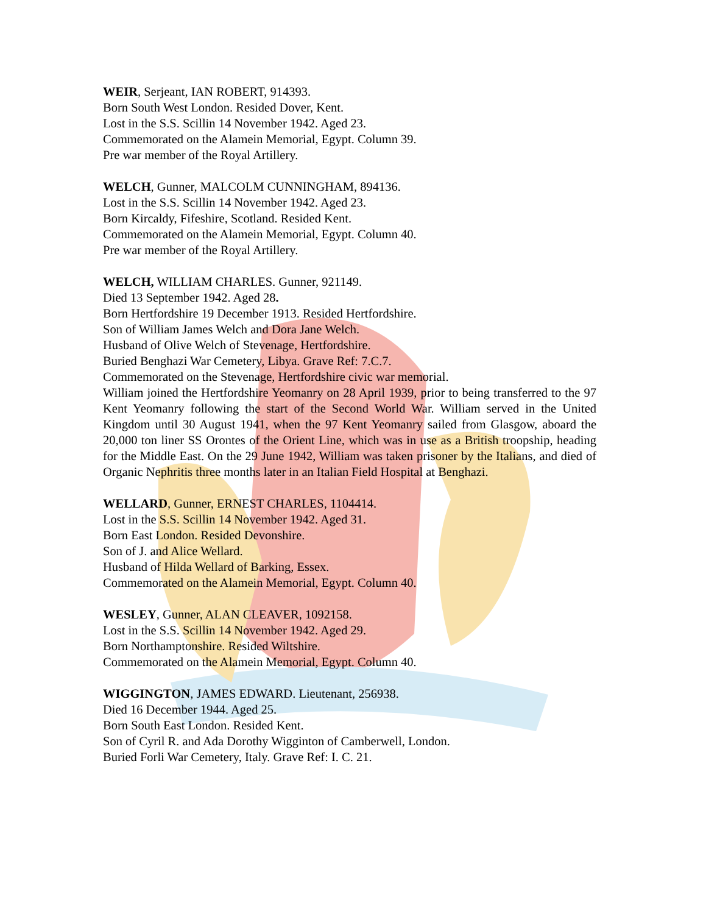WEIR, Serjeant, IAN ROBERT, 914393.
Born South West London. Resided Dover, Kent.
Lost in the S.S. Scillin 14 November 1942. Aged 23.
Commemorated on the Alamein Memorial, Egypt. Column 39.
Pre war member of the Royal Artillery.
WELCH, Gunner, MALCOLM CUNNINGHAM, 894136.
Lost in the S.S. Scillin 14 November 1942. Aged 23.
Born Kircaldy, Fifeshire, Scotland. Resided Kent.
Commemorated on the Alamein Memorial, Egypt. Column 40.
Pre war member of the Royal Artillery.
WELCH, WILLIAM CHARLES. Gunner, 921149.
Died 13 September 1942. Aged 28.
Born Hertfordshire 19 December 1913. Resided Hertfordshire.
Son of William James Welch and Dora Jane Welch.
Husband of Olive Welch of Stevenage, Hertfordshire.
Buried Benghazi War Cemetery, Libya. Grave Ref: 7.C.7.
Commemorated on the Stevenage, Hertfordshire civic war memorial.
William joined the Hertfordshire Yeomanry on 28 April 1939, prior to being transferred to the 97 Kent Yeomanry following the start of the Second World War. William served in the United Kingdom until 30 August 1941, when the 97 Kent Yeomanry sailed from Glasgow, aboard the 20,000 ton liner SS Orontes of the Orient Line, which was in use as a British troopship, heading for the Middle East. On the 29 June 1942, William was taken prisoner by the Italians, and died of Organic Nephritis three months later in an Italian Field Hospital at Benghazi.
WELLARD, Gunner, ERNEST CHARLES, 1104414.
Lost in the S.S. Scillin 14 November 1942. Aged 31.
Born East London. Resided Devonshire.
Son of J. and Alice Wellard.
Husband of Hilda Wellard of Barking, Essex.
Commemorated on the Alamein Memorial, Egypt. Column 40.
WESLEY, Gunner, ALAN CLEAVER, 1092158.
Lost in the S.S. Scillin 14 November 1942. Aged 29.
Born Northamptonshire. Resided Wiltshire.
Commemorated on the Alamein Memorial, Egypt. Column 40.
WIGGINGTON, JAMES EDWARD. Lieutenant, 256938.
Died 16 December 1944. Aged 25.
Born South East London. Resided Kent.
Son of Cyril R. and Ada Dorothy Wigginton of Camberwell, London.
Buried Forli War Cemetery, Italy. Grave Ref: I. C. 21.